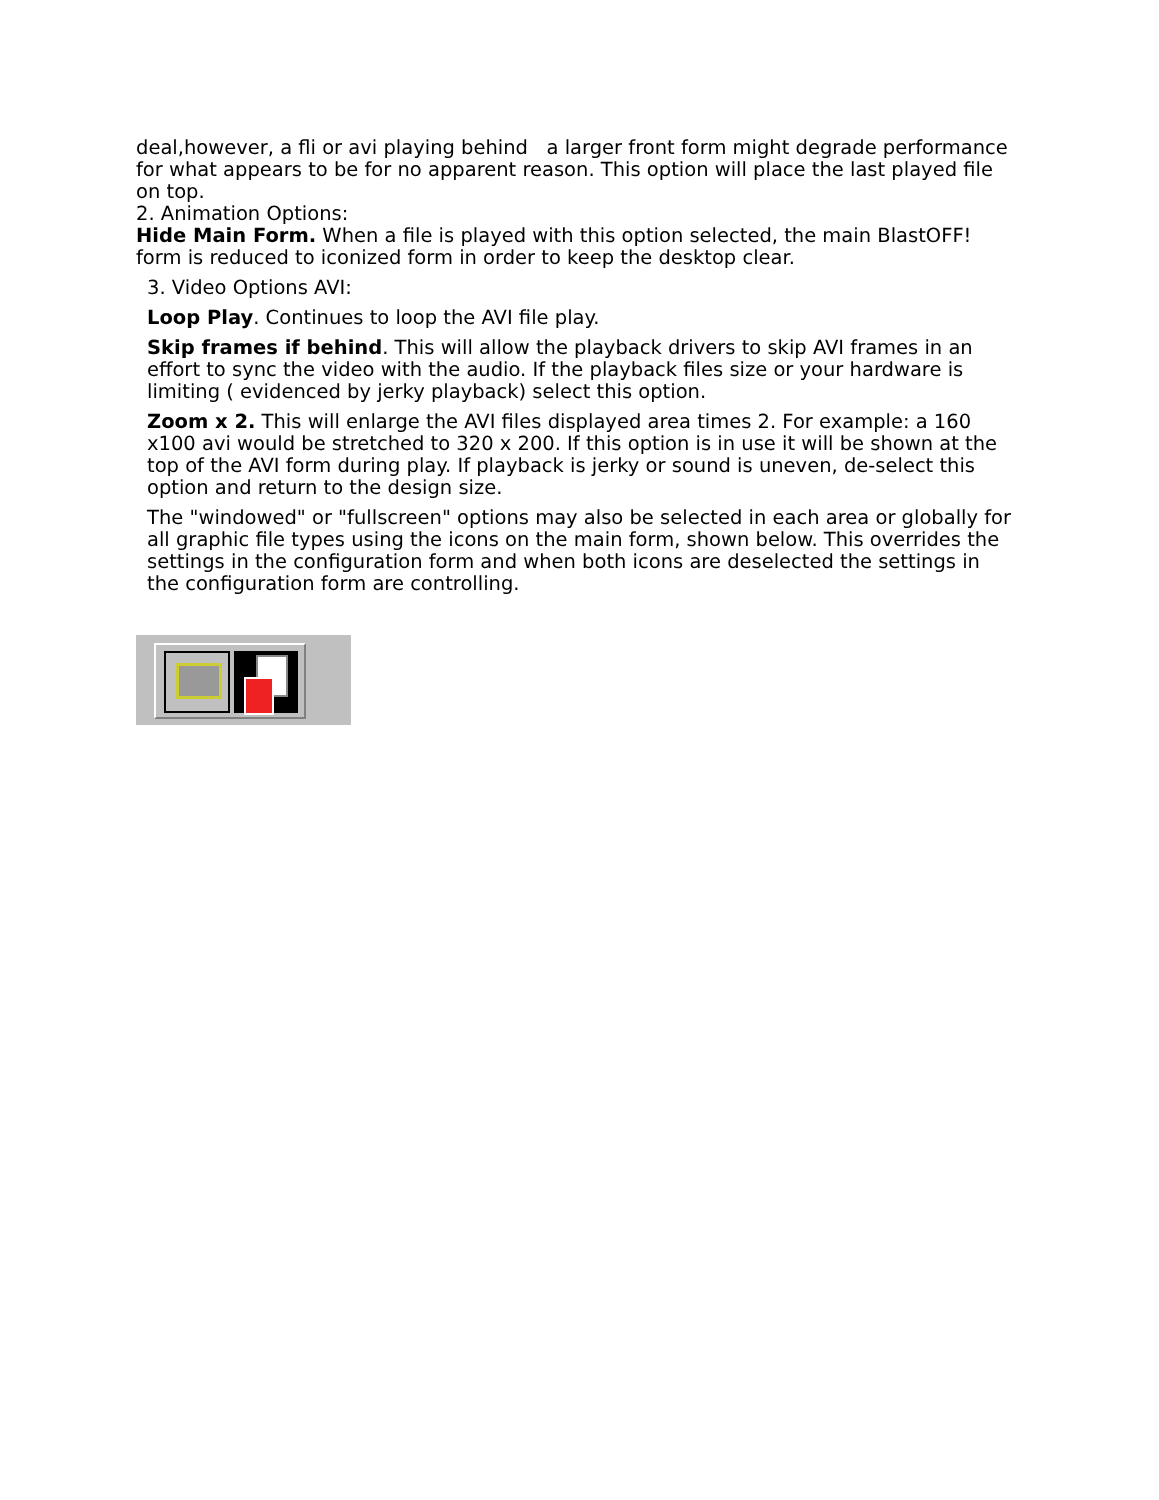deal,however, a fli or avi playing behind a larger front form might degrade performance for what appears to be for no apparent reason. This option will place the last played file on top.
2. Animation Options:
Hide Main Form. When a file is played with this option selected, the main BlastOFF! form is reduced to iconized form in order to keep the desktop clear.
3. Video Options AVI:
Loop Play. Continues to loop the AVI file play.
Skip frames if behind. This will allow the playback drivers to skip AVI frames in an effort to sync the video with the audio. If the playback files size or your hardware is limiting ( evidenced by jerky playback) select this option.
Zoom x 2. This will enlarge the AVI files displayed area times 2. For example: a 160 x100 avi would be stretched to 320 x 200. If this option is in use it will be shown at the top of the AVI form during play. If playback is jerky or sound is uneven, de-select this option and return to the design size.
The "windowed" or "fullscreen" options may also be selected in each area or globally for all graphic file types using the icons on the main form, shown below. This overrides the settings in the configuration form and when both icons are deselected the settings in the configuration form are controlling.